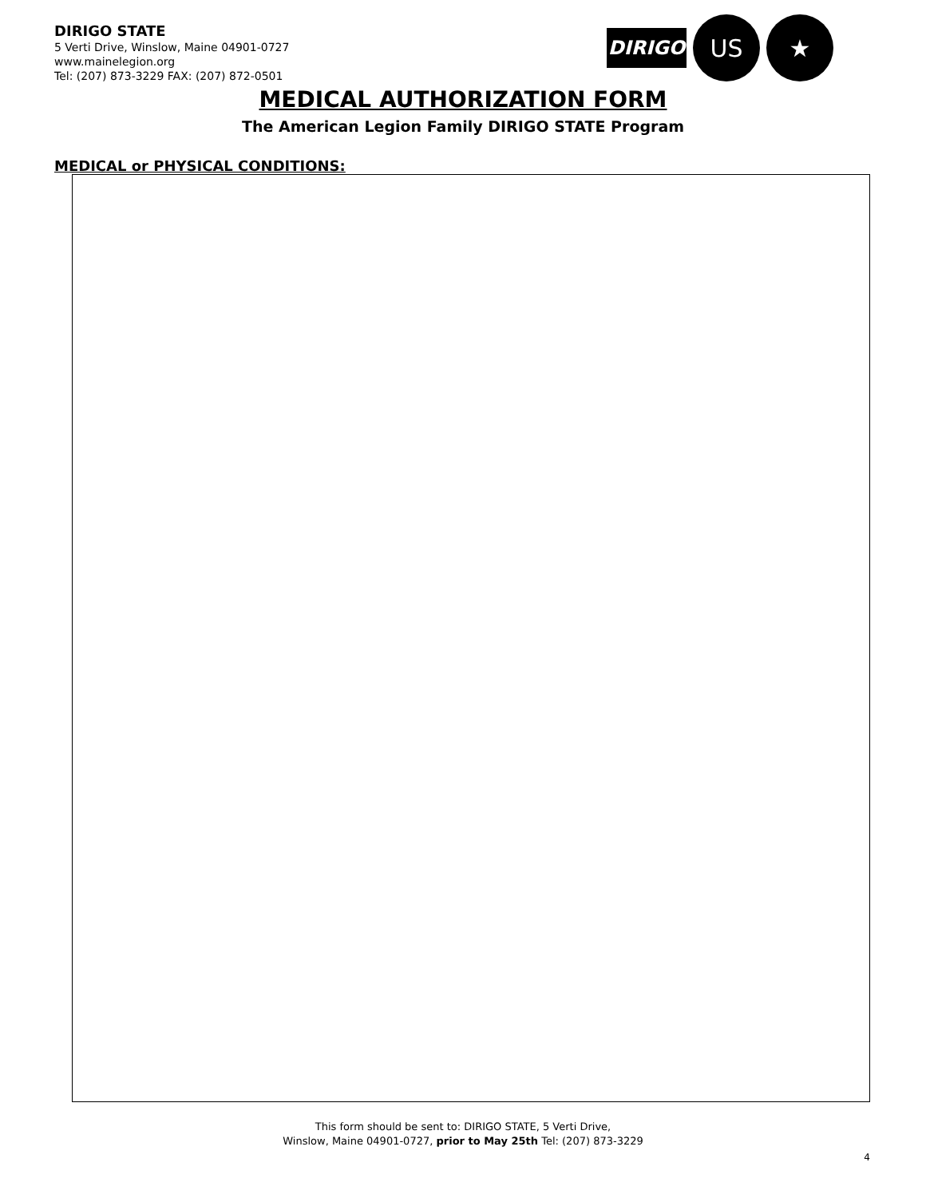DIRIGO
US ★
DIRIGO STATE
5 Verti Drive, Winslow, Maine 04901-0727
www.mainelegion.org
Tel: (207) 873-3229 FAX: (207) 872-0501
MEDICAL AUTHORIZATION FORM
The American Legion Family DIRIGO STATE Program
MEDICAL or PHYSICAL CONDITIONS:
This form should be sent to: DIRIGO STATE, 5 Verti Drive,
Winslow, Maine 04901-0727, prior to May 25th Tel: (207) 873-3229
4